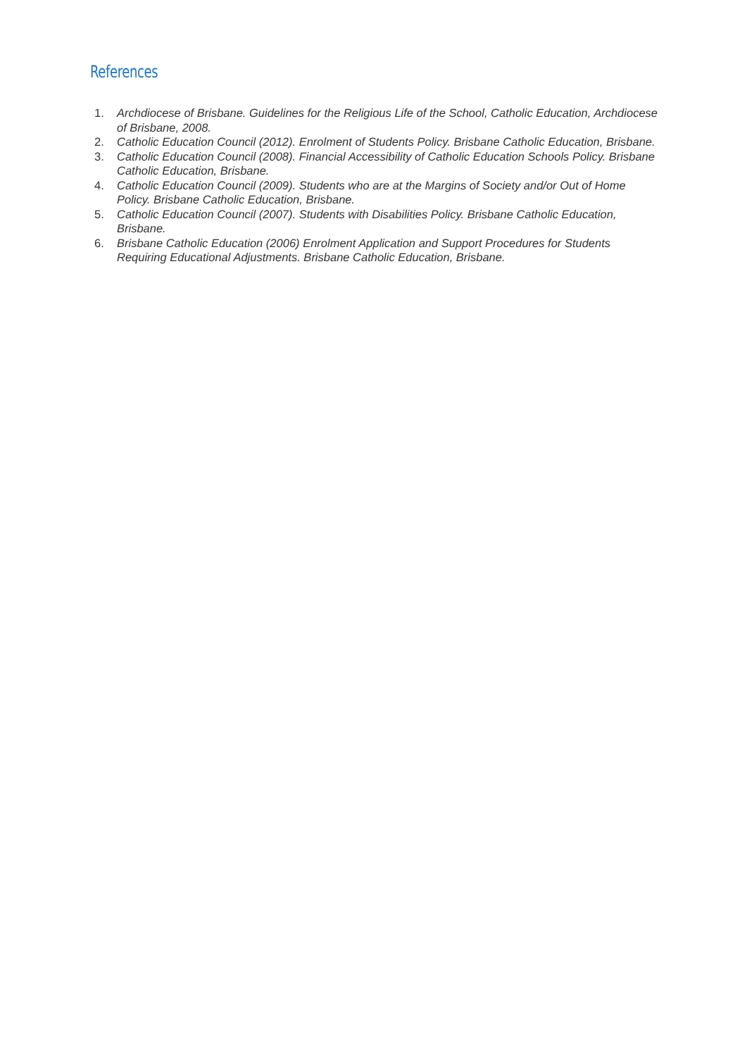References
1. Archdiocese of Brisbane. Guidelines for the Religious Life of the School, Catholic Education, Archdiocese of Brisbane, 2008.
2. Catholic Education Council (2012). Enrolment of Students Policy. Brisbane Catholic Education, Brisbane.
3. Catholic Education Council (2008). Financial Accessibility of Catholic Education Schools Policy. Brisbane Catholic Education, Brisbane.
4. Catholic Education Council (2009). Students who are at the Margins of Society and/or Out of Home Policy. Brisbane Catholic Education, Brisbane.
5. Catholic Education Council (2007). Students with Disabilities Policy. Brisbane Catholic Education, Brisbane.
6. Brisbane Catholic Education (2006) Enrolment Application and Support Procedures for Students Requiring Educational Adjustments. Brisbane Catholic Education, Brisbane.